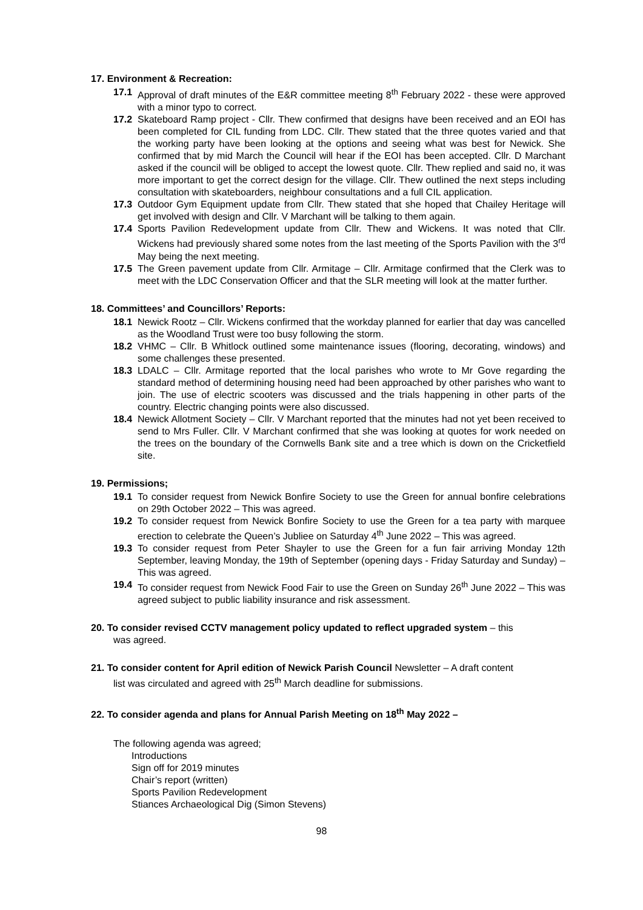17. Environment & Recreation:
17.1 Approval of draft minutes of the E&R committee meeting 8<sup>th</sup> February 2022 - these were approved with a minor typo to correct.
17.2 Skateboard Ramp project - Cllr. Thew confirmed that designs have been received and an EOI has been completed for CIL funding from LDC. Cllr. Thew stated that the three quotes varied and that the working party have been looking at the options and seeing what was best for Newick. She confirmed that by mid March the Council will hear if the EOI has been accepted. Cllr. D Marchant asked if the council will be obliged to accept the lowest quote. Cllr. Thew replied and said no, it was more important to get the correct design for the village. Cllr. Thew outlined the next steps including consultation with skateboarders, neighbour consultations and a full CIL application.
17.3 Outdoor Gym Equipment update from Cllr. Thew stated that she hoped that Chailey Heritage will get involved with design and Cllr. V Marchant will be talking to them again.
17.4 Sports Pavilion Redevelopment update from Cllr. Thew and Wickens. It was noted that Cllr. Wickens had previously shared some notes from the last meeting of the Sports Pavilion with the 3<sup>rd</sup> May being the next meeting.
17.5 The Green pavement update from Cllr. Armitage – Cllr. Armitage confirmed that the Clerk was to meet with the LDC Conservation Officer and that the SLR meeting will look at the matter further.
18. Committees’ and Councillors’ Reports:
18.1 Newick Rootz – Cllr. Wickens confirmed that the workday planned for earlier that day was cancelled as the Woodland Trust were too busy following the storm.
18.2 VHMC – Cllr. B Whitlock outlined some maintenance issues (flooring, decorating, windows) and some challenges these presented.
18.3 LDALC – Cllr. Armitage reported that the local parishes who wrote to Mr Gove regarding the standard method of determining housing need had been approached by other parishes who want to join. The use of electric scooters was discussed and the trials happening in other parts of the country. Electric changing points were also discussed.
18.4 Newick Allotment Society – Cllr. V Marchant reported that the minutes had not yet been received to send to Mrs Fuller. Cllr. V Marchant confirmed that she was looking at quotes for work needed on the trees on the boundary of the Cornwells Bank site and a tree which is down on the Cricketfield site.
19. Permissions;
19.1 To consider request from Newick Bonfire Society to use the Green for annual bonfire celebrations on 29th October 2022 – This was agreed.
19.2 To consider request from Newick Bonfire Society to use the Green for a tea party with marquee erection to celebrate the Queen’s Jubliee on Saturday 4<sup>th</sup> June 2022 – This was agreed.
19.3 To consider request from Peter Shayler to use the Green for a fun fair arriving Monday 12th September, leaving Monday, the 19th of September (opening days - Friday Saturday and Sunday) – This was agreed.
19.4 To consider request from Newick Food Fair to use the Green on Sunday 26<sup>th</sup> June 2022 – This was agreed subject to public liability insurance and risk assessment.
20. To consider revised CCTV management policy updated to reflect upgraded system – this
was agreed.
21. To consider content for April edition of Newick Parish Council Newsletter – A draft content
list was circulated and agreed with 25<sup>th</sup> March deadline for submissions.
22. To consider agenda and plans for Annual Parish Meeting on 18<sup>th</sup> May 2022 –
The following agenda was agreed;
Introductions
Sign off for 2019 minutes
Chair’s report (written)
Sports Pavilion Redevelopment
Stiances Archaeological Dig (Simon Stevens)
98